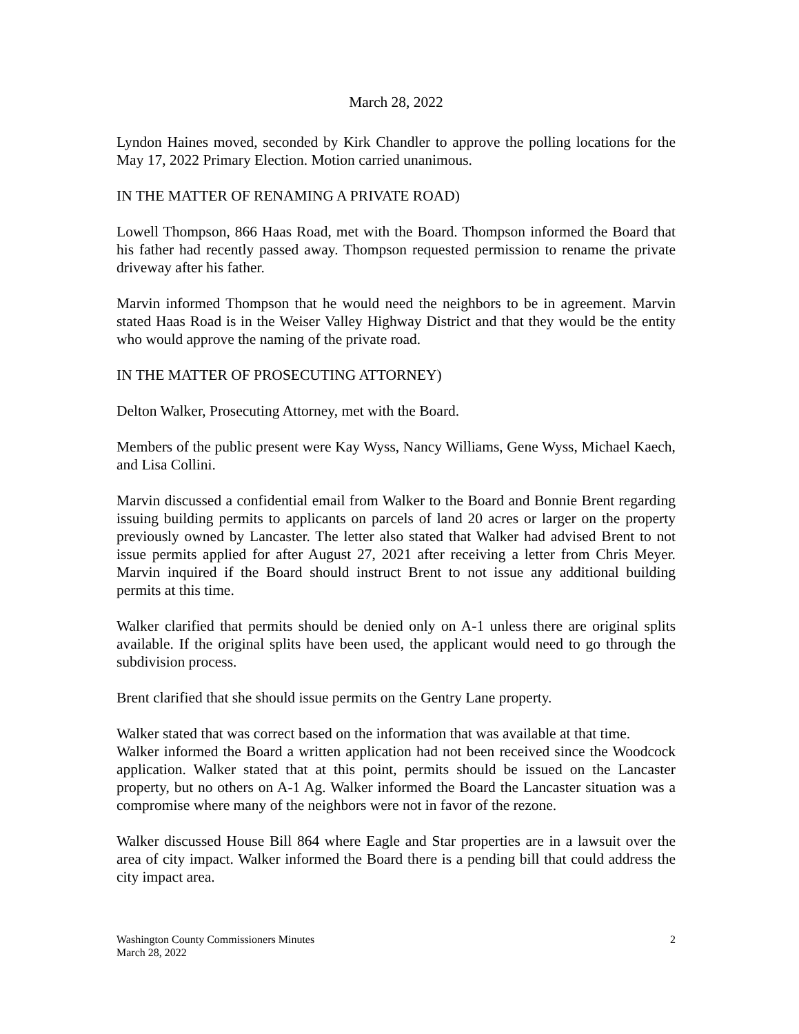March 28, 2022
Lyndon Haines moved, seconded by Kirk Chandler to approve the polling locations for the May 17, 2022 Primary Election. Motion carried unanimous.
IN THE MATTER OF RENAMING A PRIVATE ROAD)
Lowell Thompson, 866 Haas Road, met with the Board. Thompson informed the Board that his father had recently passed away. Thompson requested permission to rename the private driveway after his father.
Marvin informed Thompson that he would need the neighbors to be in agreement. Marvin stated Haas Road is in the Weiser Valley Highway District and that they would be the entity who would approve the naming of the private road.
IN THE MATTER OF PROSECUTING ATTORNEY)
Delton Walker, Prosecuting Attorney, met with the Board.
Members of the public present were Kay Wyss, Nancy Williams, Gene Wyss, Michael Kaech, and Lisa Collini.
Marvin discussed a confidential email from Walker to the Board and Bonnie Brent regarding issuing building permits to applicants on parcels of land 20 acres or larger on the property previously owned by Lancaster. The letter also stated that Walker had advised Brent to not issue permits applied for after August 27, 2021 after receiving a letter from Chris Meyer. Marvin inquired if the Board should instruct Brent to not issue any additional building permits at this time.
Walker clarified that permits should be denied only on A-1 unless there are original splits available. If the original splits have been used, the applicant would need to go through the subdivision process.
Brent clarified that she should issue permits on the Gentry Lane property.
Walker stated that was correct based on the information that was available at that time.
Walker informed the Board a written application had not been received since the Woodcock application. Walker stated that at this point, permits should be issued on the Lancaster property, but no others on A-1 Ag. Walker informed the Board the Lancaster situation was a compromise where many of the neighbors were not in favor of the rezone.
Walker discussed House Bill 864 where Eagle and Star properties are in a lawsuit over the area of city impact. Walker informed the Board there is a pending bill that could address the city impact area.
Washington County Commissioners Minutes 2
March 28, 2022